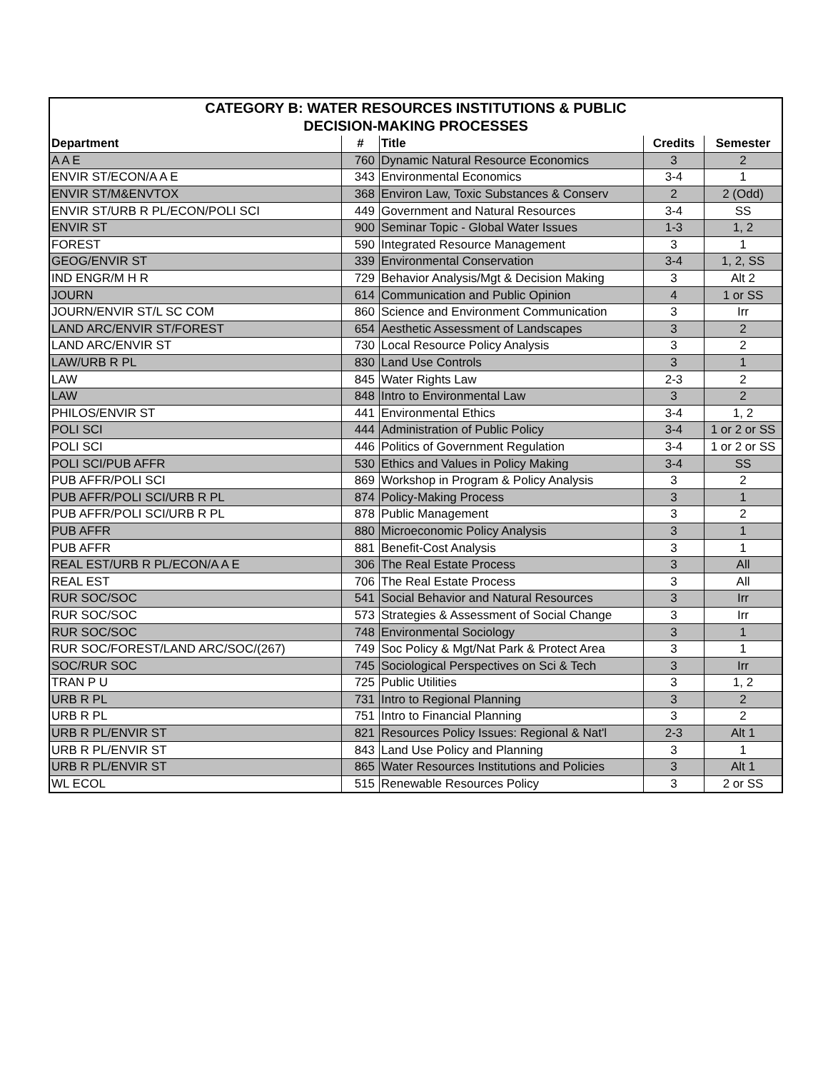| CATEGORY B: WATER RESOURCES INSTITUTIONS & PUBLIC DECISION-MAKING PROCESSES | | | | |
| --- | --- | --- | --- | --- |
| Department | # | Title | Credits | Semester |
| A A E | 760 | Dynamic Natural Resource Economics | 3 | 2 |
| ENVIR ST/ECON/A A E | 343 | Environmental Economics | 3-4 | 1 |
| ENVIR ST/M&ENVTOX | 368 | Environ Law, Toxic Substances & Conserv | 2 | 2 (Odd) |
| ENVIR ST/URB R PL/ECON/POLI SCI | 449 | Government and Natural Resources | 3-4 | SS |
| ENVIR ST | 900 | Seminar Topic - Global Water Issues | 1-3 | 1, 2 |
| FOREST | 590 | Integrated Resource Management | 3 | 1 |
| GEOG/ENVIR ST | 339 | Environmental Conservation | 3-4 | 1, 2, SS |
| IND ENGR/M H R | 729 | Behavior Analysis/Mgt & Decision Making | 3 | Alt 2 |
| JOURN | 614 | Communication and Public Opinion | 4 | 1 or SS |
| JOURN/ENVIR ST/L SC COM | 860 | Science and Environment Communication | 3 | Irr |
| LAND ARC/ENVIR ST/FOREST | 654 | Aesthetic Assessment of Landscapes | 3 | 2 |
| LAND ARC/ENVIR ST | 730 | Local Resource Policy Analysis | 3 | 2 |
| LAW/URB R PL | 830 | Land Use Controls | 3 | 1 |
| LAW | 845 | Water Rights Law | 2-3 | 2 |
| LAW | 848 | Intro to Environmental Law | 3 | 2 |
| PHILOS/ENVIR ST | 441 | Environmental Ethics | 3-4 | 1, 2 |
| POLI SCI | 444 | Administration of Public Policy | 3-4 | 1 or 2 or SS |
| POLI SCI | 446 | Politics of Government Regulation | 3-4 | 1 or 2 or SS |
| POLI SCI/PUB AFFR | 530 | Ethics and Values in Policy Making | 3-4 | SS |
| PUB AFFR/POLI SCI | 869 | Workshop in Program & Policy Analysis | 3 | 2 |
| PUB AFFR/POLI SCI/URB R PL | 874 | Policy-Making Process | 3 | 1 |
| PUB AFFR/POLI SCI/URB R PL | 878 | Public Management | 3 | 2 |
| PUB AFFR | 880 | Microeconomic Policy Analysis | 3 | 1 |
| PUB AFFR | 881 | Benefit-Cost Analysis | 3 | 1 |
| REAL EST/URB R PL/ECON/A A E | 306 | The Real Estate Process | 3 | All |
| REAL EST | 706 | The Real Estate Process | 3 | All |
| RUR SOC/SOC | 541 | Social Behavior and Natural Resources | 3 | Irr |
| RUR SOC/SOC | 573 | Strategies & Assessment of Social Change | 3 | Irr |
| RUR SOC/SOC | 748 | Environmental Sociology | 3 | 1 |
| RUR SOC/FOREST/LAND ARC/SOC/(267) | 749 | Soc Policy & Mgt/Nat Park & Protect Area | 3 | 1 |
| SOC/RUR SOC | 745 | Sociological Perspectives on Sci & Tech | 3 | Irr |
| TRAN P U | 725 | Public Utilities | 3 | 1, 2 |
| URB R PL | 731 | Intro to Regional Planning | 3 | 2 |
| URB R PL | 751 | Intro to Financial Planning | 3 | 2 |
| URB R PL/ENVIR ST | 821 | Resources Policy Issues: Regional & Nat'l | 2-3 | Alt 1 |
| URB R PL/ENVIR ST | 843 | Land Use Policy and Planning | 3 | 1 |
| URB R PL/ENVIR ST | 865 | Water Resources Institutions and Policies | 3 | Alt 1 |
| WL ECOL | 515 | Renewable Resources Policy | 3 | 2 or SS |